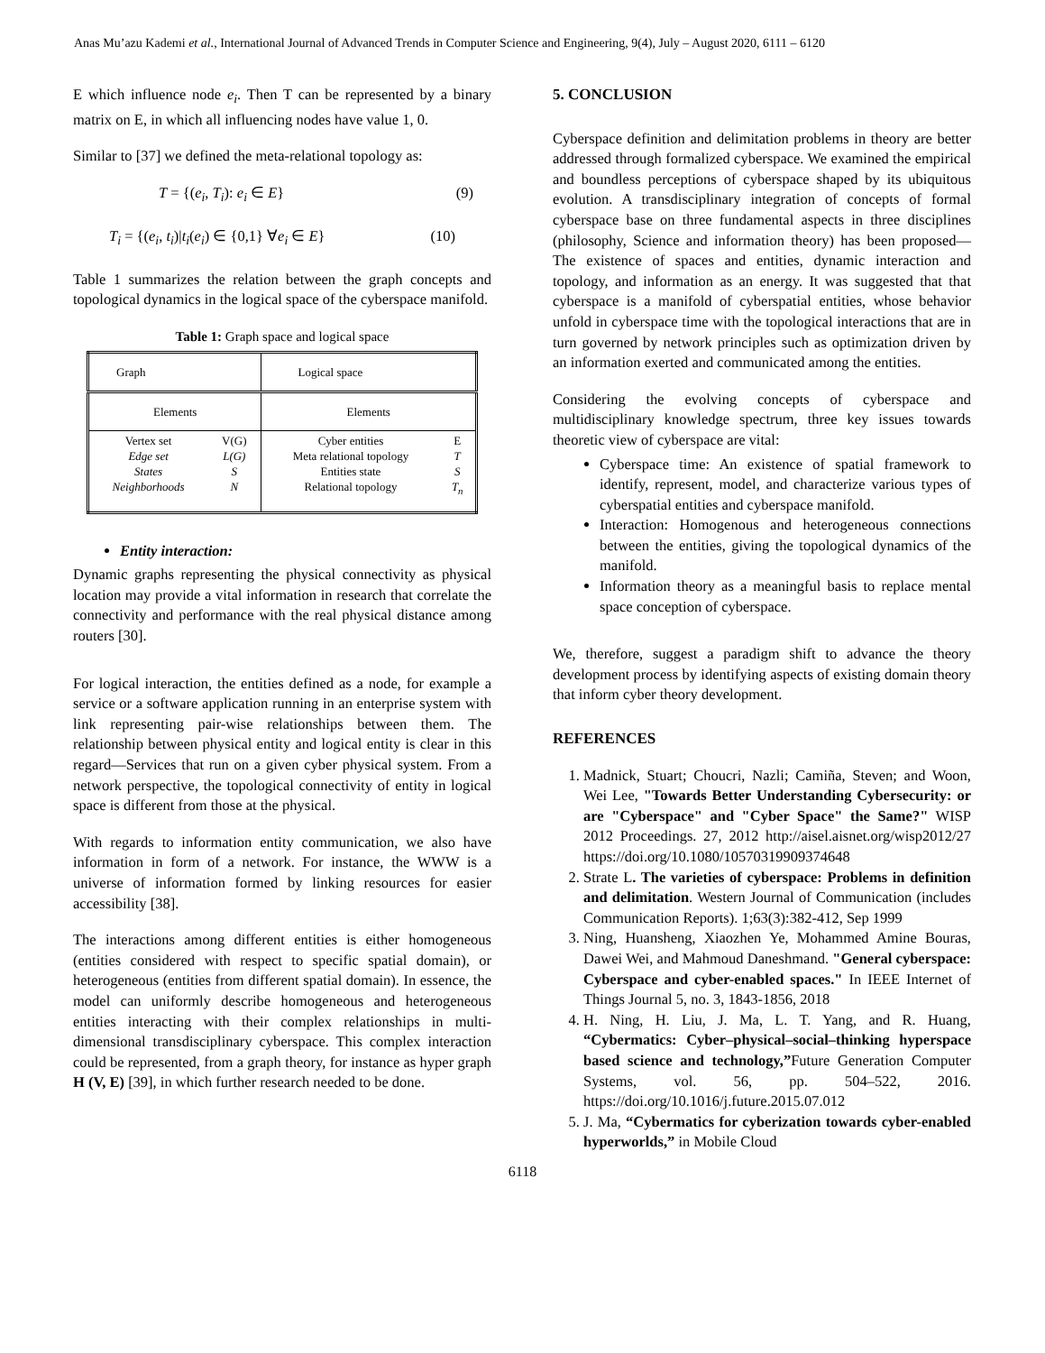Anas Mu’azu Kademi et al., International Journal of Advanced Trends in Computer Science and Engineering, 9(4), July – August 2020, 6111 – 6120
E which influence node e<sub>i</sub>. Then T can be represented by a binary matrix on E, in which all influencing nodes have value 1, 0.
Similar to [37] we defined the meta-relational topology as:
T = {(e<sub>i</sub>, T<sub>i</sub>): e<sub>i</sub> ∈ E} (9)
T<sub>i</sub> = {(e<sub>i</sub>, t<sub>i</sub>)|t<sub>i</sub>(e<sub>i</sub>) ∈ {0,1} ∀e<sub>i</sub> ∈ E} (10)
Table 1 summarizes the relation between the graph concepts and topological dynamics in the logical space of the cyberspace manifold.
Table 1: Graph space and logical space
| Graph | | Logical space | |
| Elements | | Elements | |
| Vertex set Edge set States Neighborhoods | V(G) L(G) S N | Cyber entities Meta relational topology Entities state Relational topology | E T S T<sub>n</sub> |
Entity interaction:
Dynamic graphs representing the physical connectivity as physical location may provide a vital information in research that correlate the connectivity and performance with the real physical distance among routers [30].
For logical interaction, the entities defined as a node, for example a service or a software application running in an enterprise system with link representing pair-wise relationships between them. The relationship between physical entity and logical entity is clear in this regard—Services that run on a given cyber physical system. From a network perspective, the topological connectivity of entity in logical space is different from those at the physical.
With regards to information entity communication, we also have information in form of a network. For instance, the WWW is a universe of information formed by linking resources for easier accessibility [38].
The interactions among different entities is either homogeneous (entities considered with respect to specific spatial domain), or heterogeneous (entities from different spatial domain). In essence, the model can uniformly describe homogeneous and heterogeneous entities interacting with their complex relationships in multi-dimensional transdisciplinary cyberspace. This complex interaction could be represented, from a graph theory, for instance as hyper graph H (V, E) [39], in which further research needed to be done.
5. CONCLUSION
Cyberspace definition and delimitation problems in theory are better addressed through formalized cyberspace. We examined the empirical and boundless perceptions of cyberspace shaped by its ubiquitous evolution. A transdisciplinary integration of concepts of formal cyberspace base on three fundamental aspects in three disciplines (philosophy, Science and information theory) has been proposed— The existence of spaces and entities, dynamic interaction and topology, and information as an energy. It was suggested that that cyberspace is a manifold of cyberspatial entities, whose behavior unfold in cyberspace time with the topological interactions that are in turn governed by network principles such as optimization driven by an information exerted and communicated among the entities.
Considering the evolving concepts of cyberspace and multidisciplinary knowledge spectrum, three key issues towards theoretic view of cyberspace are vital:
Cyberspace time: An existence of spatial framework to identify, represent, model, and characterize various types of cyberspatial entities and cyberspace manifold.
Interaction: Homogenous and heterogeneous connections between the entities, giving the topological dynamics of the manifold.
Information theory as a meaningful basis to replace mental space conception of cyberspace.
We, therefore, suggest a paradigm shift to advance the theory development process by identifying aspects of existing domain theory that inform cyber theory development.
REFERENCES
1. Madnick, Stuart; Choucri, Nazli; Camiña, Steven; and Woon, Wei Lee, "Towards Better Understanding Cybersecurity: or are "Cyberspace" and "Cyber Space" the Same?" WISP 2012 Proceedings. 27, 2012 http://aisel.aisnet.org/wisp2012/27 https://doi.org/10.1080/10570319909374648
2. Strate L. The varieties of cyberspace: Problems in definition and delimitation. Western Journal of Communication (includes Communication Reports). 1;63(3):382-412, Sep 1999
3. Ning, Huansheng, Xiaozhen Ye, Mohammed Amine Bouras, Dawei Wei, and Mahmoud Daneshmand. "General cyberspace: Cyberspace and cyber-enabled spaces." In IEEE Internet of Things Journal 5, no. 3, 1843-1856, 2018
4. H. Ning, H. Liu, J. Ma, L. T. Yang, and R. Huang, “Cybermatics: Cyber–physical–social–thinking hyperspace based science and technology,”Future Generation Computer Systems, vol. 56, pp. 504–522, 2016. https://doi.org/10.1016/j.future.2015.07.012
5. J. Ma, “Cybermatics for cyberization towards cyber-enabled hyperworlds,” in Mobile Cloud
6118